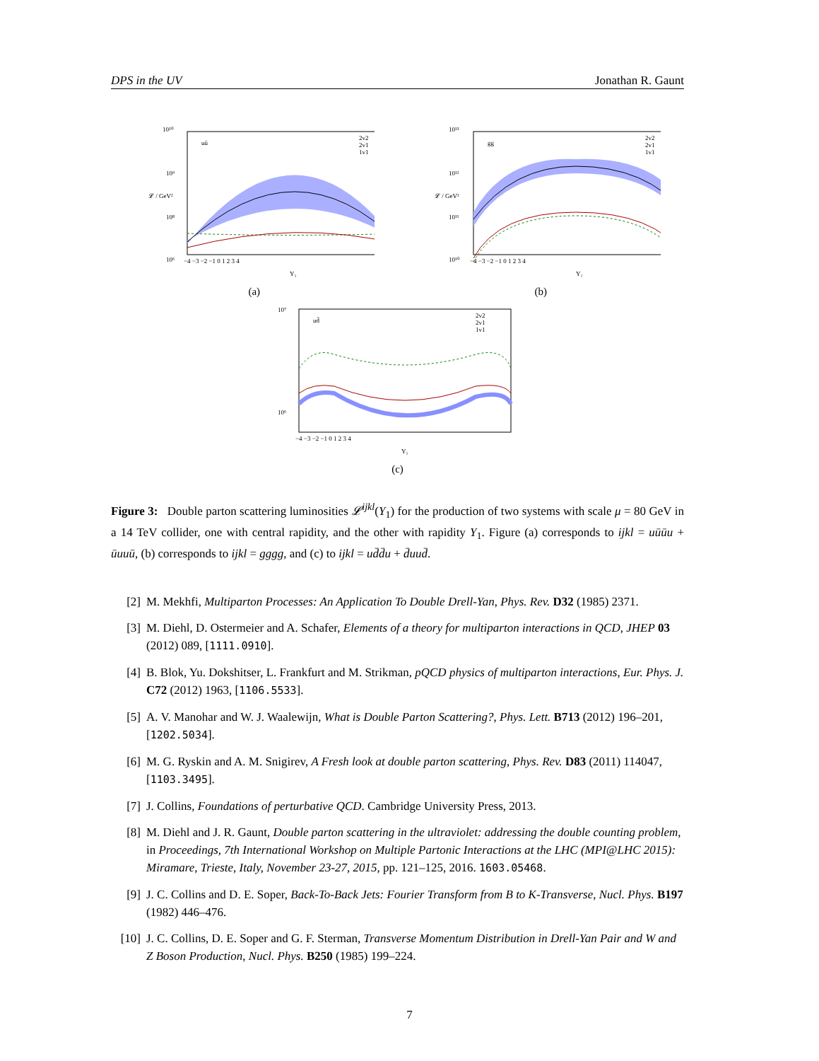DPS in the UV Jonathan R. Gaunt
10¹⁰
10⁹
10⁸
10⁶
uū
2v2
2v1
1v1
−4 −3 −2 −1 0 1 2 3 4
Y₁
𝓛 / GeV²
(a)
10¹³
10¹²
10¹¹
10¹⁰
gg
2v2
2v1
1v1
−4 −3 −2 −1 0 1 2 3 4
Y₁
𝓛 / GeV²
(b)
10⁷
10⁶
ud̄
2v2
2v1
1v1
−4 −3 −2 −1 0 1 2 3 4
Y₁
(c)
Figure 3: Double parton scattering luminosities 𝓛<sup>ijkl</sup>(Y<sub>1</sub>) for the production of two systems with scale μ = 80 GeV in a 14 TeV collider, one with central rapidity, and the other with rapidity Y<sub>1</sub>. Figure (a) corresponds to ijkl = uūūu + ūuuū, (b) corresponds to ijkl = gggg, and (c) to ijkl = ud̄d̄u + d̄uud̄.
[2] M. Mekhfi, Multiparton Processes: An Application To Double Drell-Yan, Phys. Rev. D32 (1985) 2371.
[3] M. Diehl, D. Ostermeier and A. Schafer, Elements of a theory for multiparton interactions in QCD, JHEP 03 (2012) 089, [1111.0910].
[4] B. Blok, Yu. Dokshitser, L. Frankfurt and M. Strikman, pQCD physics of multiparton interactions, Eur. Phys. J. C72 (2012) 1963, [1106.5533].
[5] A. V. Manohar and W. J. Waalewijn, What is Double Parton Scattering?, Phys. Lett. B713 (2012) 196–201, [1202.5034].
[6] M. G. Ryskin and A. M. Snigirev, A Fresh look at double parton scattering, Phys. Rev. D83 (2011) 114047, [1103.3495].
[7] J. Collins, Foundations of perturbative QCD. Cambridge University Press, 2013.
[8] M. Diehl and J. R. Gaunt, Double parton scattering in the ultraviolet: addressing the double counting problem, in Proceedings, 7th International Workshop on Multiple Partonic Interactions at the LHC (MPI@LHC 2015): Miramare, Trieste, Italy, November 23-27, 2015, pp. 121–125, 2016. 1603.05468.
[9] J. C. Collins and D. E. Soper, Back-To-Back Jets: Fourier Transform from B to K-Transverse, Nucl. Phys. B197 (1982) 446–476.
[10] J. C. Collins, D. E. Soper and G. F. Sterman, Transverse Momentum Distribution in Drell-Yan Pair and W and Z Boson Production, Nucl. Phys. B250 (1985) 199–224.
7